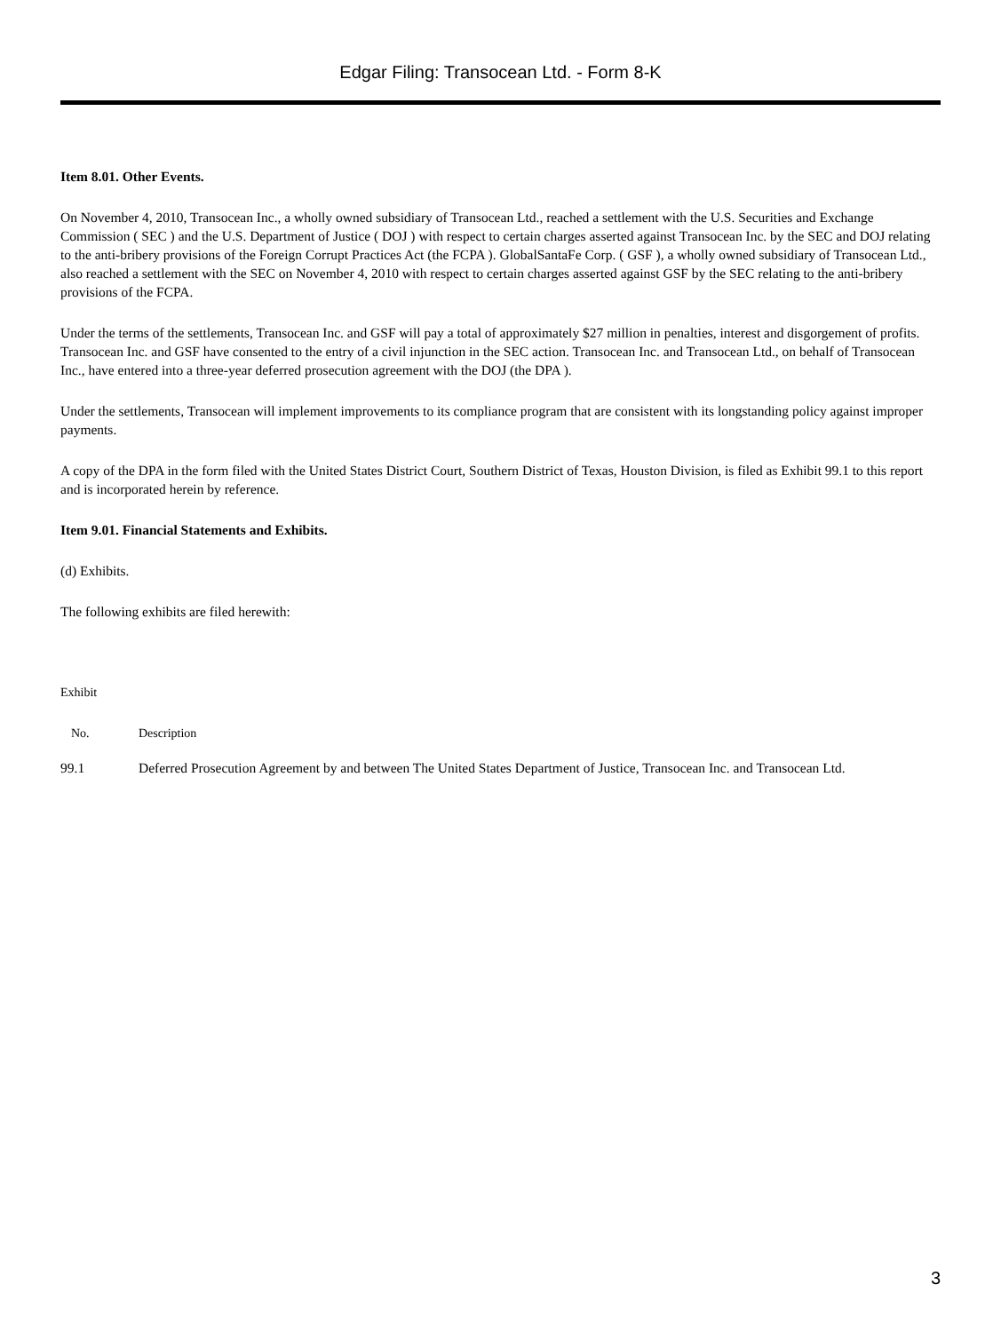Edgar Filing: Transocean Ltd. - Form 8-K
Item 8.01. Other Events.
On November 4, 2010, Transocean Inc., a wholly owned subsidiary of Transocean Ltd., reached a settlement with the U.S. Securities and Exchange Commission ( SEC ) and the U.S. Department of Justice ( DOJ ) with respect to certain charges asserted against Transocean Inc. by the SEC and DOJ relating to the anti-bribery provisions of the Foreign Corrupt Practices Act (the FCPA ). GlobalSantaFe Corp. ( GSF ), a wholly owned subsidiary of Transocean Ltd., also reached a settlement with the SEC on November 4, 2010 with respect to certain charges asserted against GSF by the SEC relating to the anti-bribery provisions of the FCPA.
Under the terms of the settlements, Transocean Inc. and GSF will pay a total of approximately $27 million in penalties, interest and disgorgement of profits. Transocean Inc. and GSF have consented to the entry of a civil injunction in the SEC action. Transocean Inc. and Transocean Ltd., on behalf of Transocean Inc., have entered into a three-year deferred prosecution agreement with the DOJ (the DPA ).
Under the settlements, Transocean will implement improvements to its compliance program that are consistent with its longstanding policy against improper payments.
A copy of the DPA in the form filed with the United States District Court, Southern District of Texas, Houston Division, is filed as Exhibit 99.1 to this report and is incorporated herein by reference.
Item 9.01. Financial Statements and Exhibits.
(d) Exhibits.
The following exhibits are filed herewith:
| Exhibit | |
| --- | --- |
| No. | Description |
| 99.1 | Deferred Prosecution Agreement by and between The United States Department of Justice, Transocean Inc. and Transocean Ltd. |
3